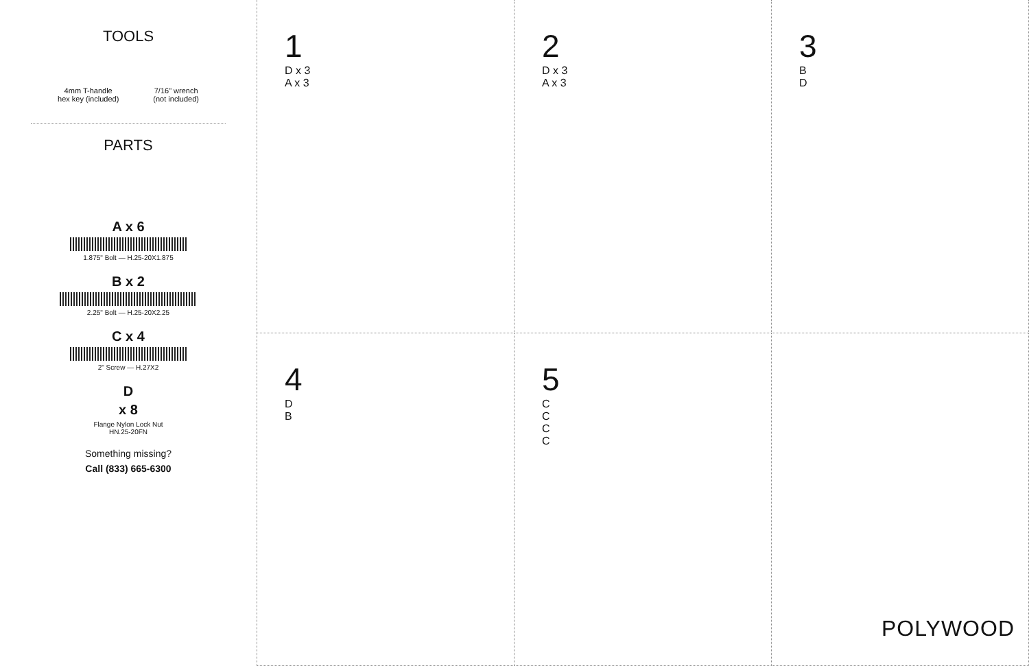TOOLS
4mm T-handle
hex key (included)
7/16" wrench
(not included)
PARTS
A x 6
1.875" Bolt — H.25-20X1.875
B x 2
2.25" Bolt — H.25-20X2.25
C x 4
2" Screw — H.27X2
D
x 8
Flange Nylon Lock Nut
HN.25-20FN
Something missing?
Call (833) 665-6300
1
D x 3
A x 3
2
D x 3
A x 3
3
B
D
4
D
B
5
C
C
C
C
POLYWOOD